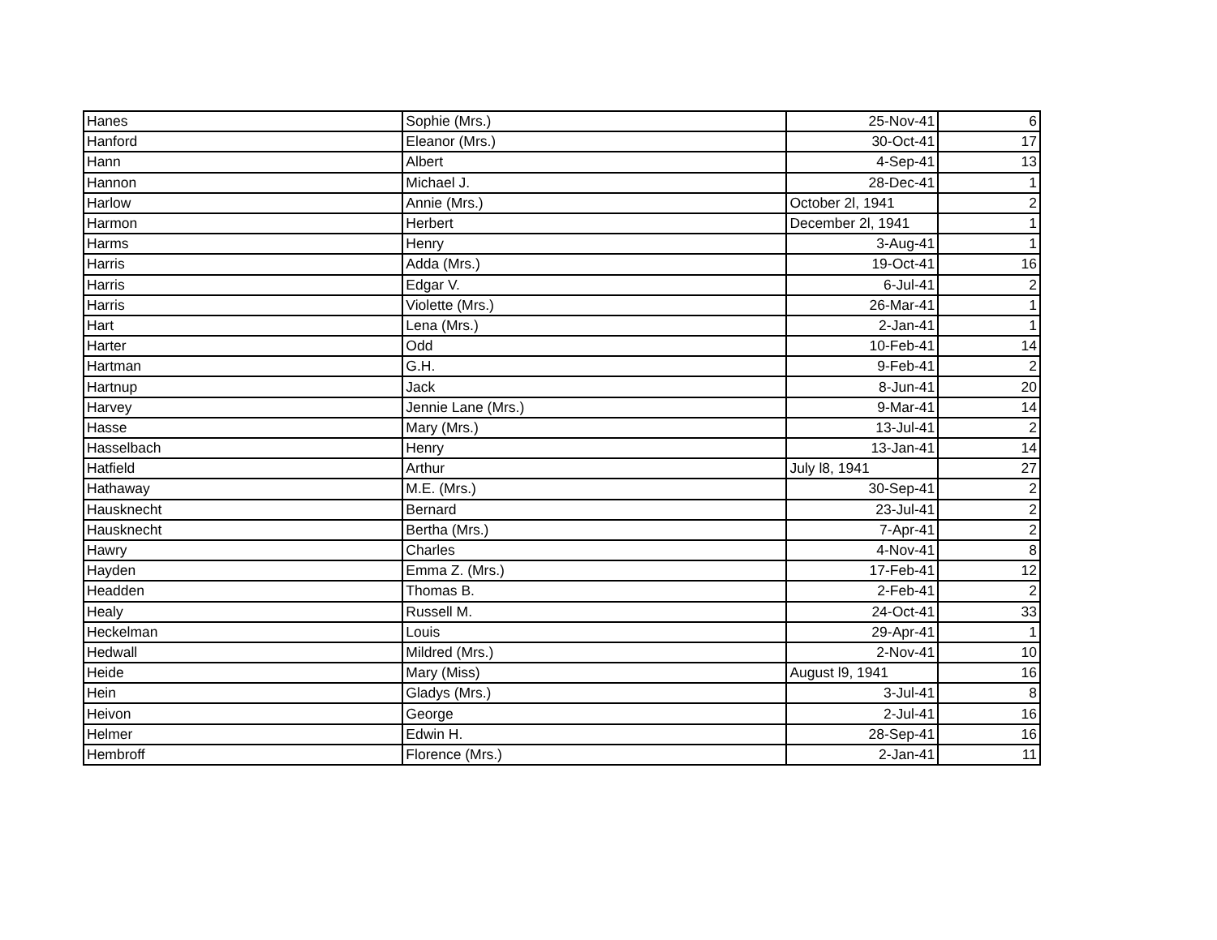| Hanes | Sophie (Mrs.) | 25-Nov-41 | 6 |
| Hanford | Eleanor (Mrs.) | 30-Oct-41 | 17 |
| Hann | Albert | 4-Sep-41 | 13 |
| Hannon | Michael J. | 28-Dec-41 | 1 |
| Harlow | Annie (Mrs.) | October 2l, 1941 | 2 |
| Harmon | Herbert | December 2l, 1941 | 1 |
| Harms | Henry | 3-Aug-41 | 1 |
| Harris | Adda (Mrs.) | 19-Oct-41 | 16 |
| Harris | Edgar V. | 6-Jul-41 | 2 |
| Harris | Violette (Mrs.) | 26-Mar-41 | 1 |
| Hart | Lena (Mrs.) | 2-Jan-41 | 1 |
| Harter | Odd | 10-Feb-41 | 14 |
| Hartman | G.H. | 9-Feb-41 | 2 |
| Hartnup | Jack | 8-Jun-41 | 20 |
| Harvey | Jennie Lane (Mrs.) | 9-Mar-41 | 14 |
| Hasse | Mary (Mrs.) | 13-Jul-41 | 2 |
| Hasselbach | Henry | 13-Jan-41 | 14 |
| Hatfield | Arthur | July l8, 1941 | 27 |
| Hathaway | M.E. (Mrs.) | 30-Sep-41 | 2 |
| Hausknecht | Bernard | 23-Jul-41 | 2 |
| Hausknecht | Bertha (Mrs.) | 7-Apr-41 | 2 |
| Hawry | Charles | 4-Nov-41 | 8 |
| Hayden | Emma Z. (Mrs.) | 17-Feb-41 | 12 |
| Headden | Thomas B. | 2-Feb-41 | 2 |
| Healy | Russell M. | 24-Oct-41 | 33 |
| Heckelman | Louis | 29-Apr-41 | 1 |
| Hedwall | Mildred (Mrs.) | 2-Nov-41 | 10 |
| Heide | Mary (Miss) | August l9, 1941 | 16 |
| Hein | Gladys (Mrs.) | 3-Jul-41 | 8 |
| Heivon | George | 2-Jul-41 | 16 |
| Helmer | Edwin H. | 28-Sep-41 | 16 |
| Hembroff | Florence (Mrs.) | 2-Jan-41 | 11 |